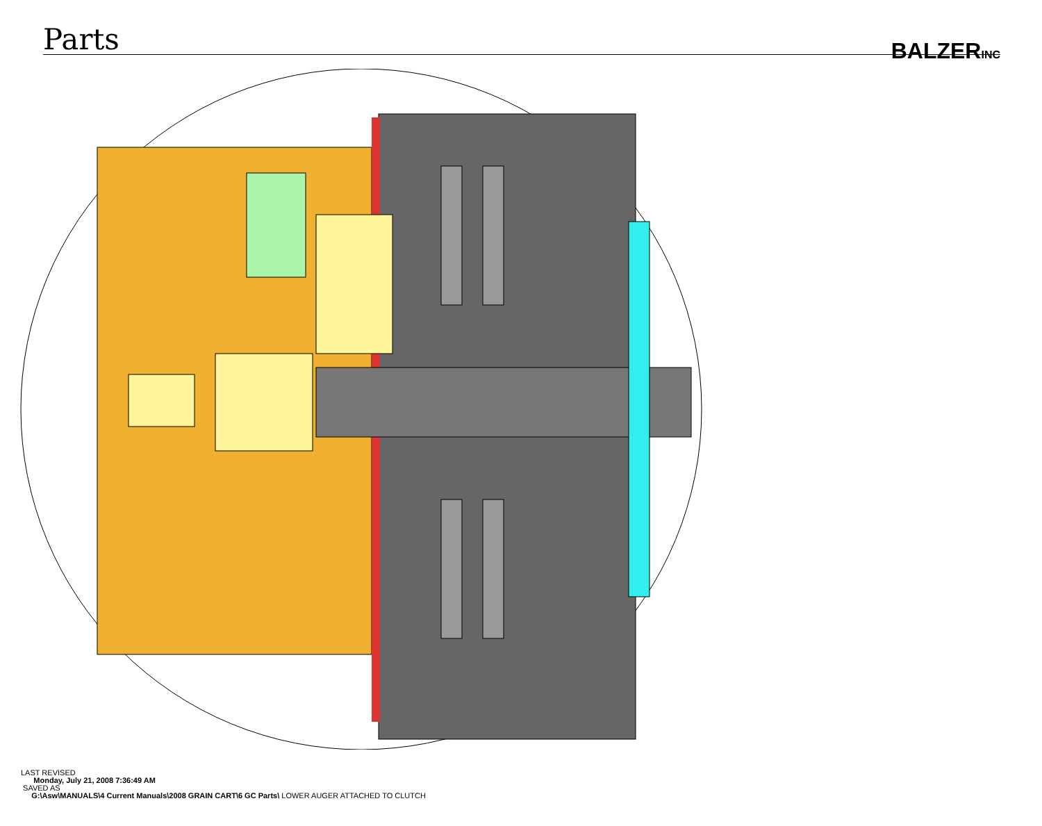Parts
BALZERINC
LAST REVISED
Monday, July 21, 2008 7:36:49 AM
SAVED AS
G:\Asw\MANUALS\4 Current Manuals\2008 GRAIN CART\6 GC Parts\ LOWER AUGER ATTACHED TO CLUTCH